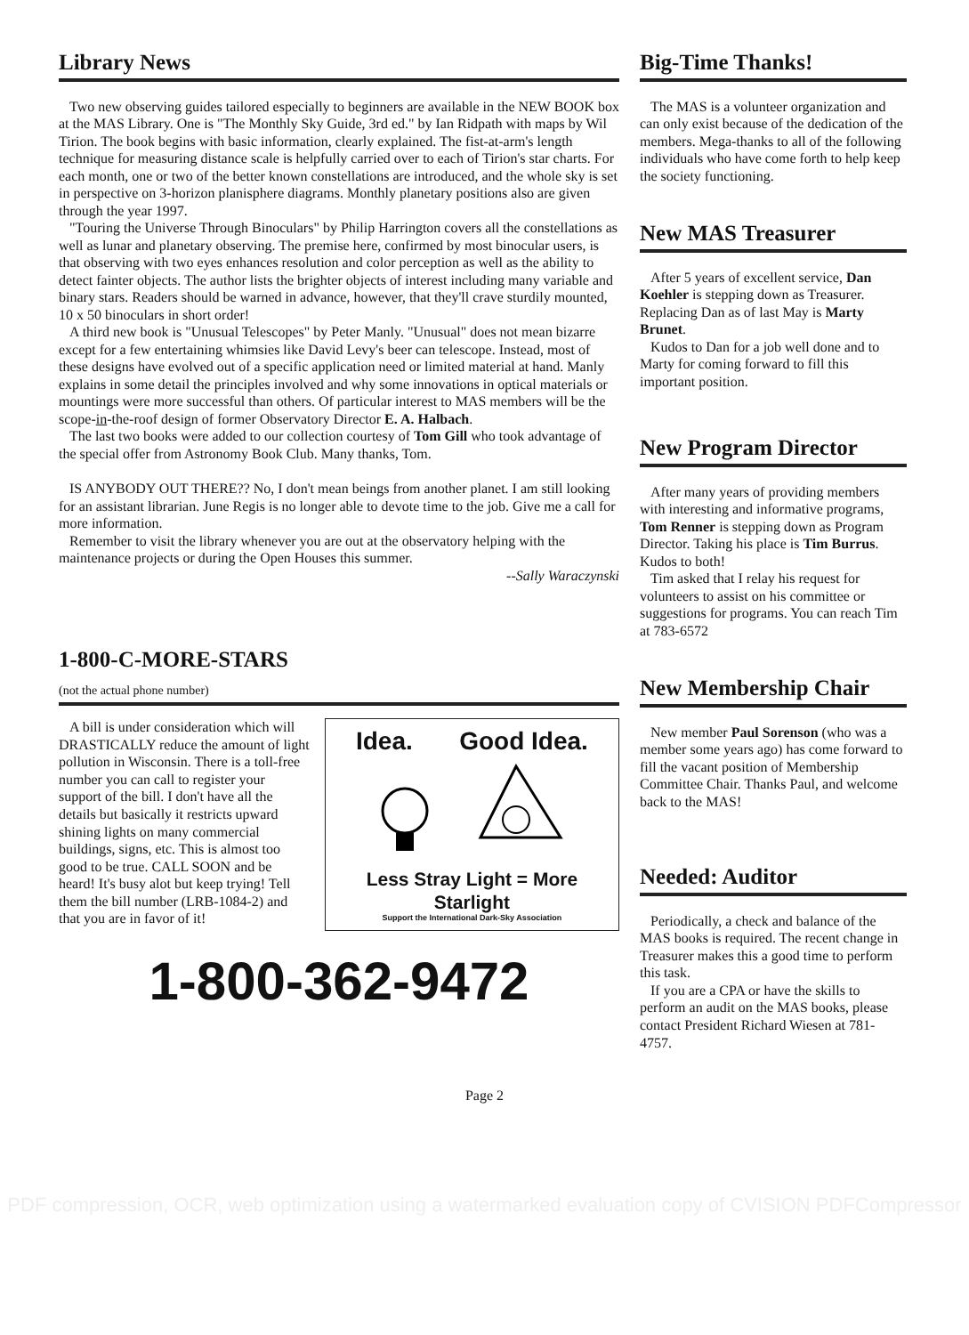Library News
Two new observing guides tailored especially to beginners are available in the NEW BOOK box at the MAS Library. One is "The Monthly Sky Guide, 3rd ed." by Ian Ridpath with maps by Wil Tirion. The book begins with basic information, clearly explained. The fist-at-arm's length technique for measuring distance scale is helpfully carried over to each of Tirion's star charts. For each month, one or two of the better known constellations are introduced, and the whole sky is set in perspective on 3-horizon planisphere diagrams. Monthly planetary positions also are given through the year 1997.
"Touring the Universe Through Binoculars" by Philip Harrington covers all the constellations as well as lunar and planetary observing. The premise here, confirmed by most binocular users, is that observing with two eyes enhances resolution and color perception as well as the ability to detect fainter objects. The author lists the brighter objects of interest including many variable and binary stars. Readers should be warned in advance, however, that they'll crave sturdily mounted, 10 x 50 binoculars in short order!
A third new book is "Unusual Telescopes" by Peter Manly. "Unusual" does not mean bizarre except for a few entertaining whimsies like David Levy's beer can telescope. Instead, most of these designs have evolved out of a specific application need or limited material at hand. Manly explains in some detail the principles involved and why some innovations in optical materials or mountings were more successful than others. Of particular interest to MAS members will be the scope-in-the-roof design of former Observatory Director E. A. Halbach.
The last two books were added to our collection courtesy of Tom Gill who took advantage of the special offer from Astronomy Book Club. Many thanks, Tom.
IS ANYBODY OUT THERE?? No, I don't mean beings from another planet. I am still looking for an assistant librarian. June Regis is no longer able to devote time to the job. Give me a call for more information.
Remember to visit the library whenever you are out at the observatory helping with the maintenance projects or during the Open Houses this summer.
--Sally Waraczynski
1-800-C-MORE-STARS
(not the actual phone number)
A bill is under consideration which will DRASTICALLY reduce the amount of light pollution in Wisconsin. There is a toll-free number you can call to register your support of the bill. I don't have all the details but basically it restricts upward shining lights on many commercial buildings, signs, etc. This is almost too good to be true. CALL SOON and be heard! It's busy alot but keep trying! Tell them the bill number (LRB-1084-2) and that you are in favor of it!
Idea. Good Idea.
Less Stray Light = More Starlight
Support the International Dark-Sky Association
1-800-362-9472
Big-Time Thanks!
The MAS is a volunteer organization and can only exist because of the dedication of the members. Mega-thanks to all of the following individuals who have come forth to help keep the society functioning.
New MAS Treasurer
After 5 years of excellent service, Dan Koehler is stepping down as Treasurer. Replacing Dan as of last May is Marty Brunet.
Kudos to Dan for a job well done and to Marty for coming forward to fill this important position.
New Program Director
After many years of providing members with interesting and informative programs, Tom Renner is stepping down as Program Director. Taking his place is Tim Burrus. Kudos to both!
Tim asked that I relay his request for volunteers to assist on his committee or suggestions for programs. You can reach Tim at 783-6572
New Membership Chair
New member Paul Sorenson (who was a member some years ago) has come forward to fill the vacant position of Membership Committee Chair. Thanks Paul, and welcome back to the MAS!
Needed: Auditor
Periodically, a check and balance of the MAS books is required. The recent change in Treasurer makes this a good time to perform this task.
If you are a CPA or have the skills to perform an audit on the MAS books, please contact President Richard Wiesen at 781-4757.
Page 2
PDF compression, OCR, web optimization using a watermarked evaluation copy of CVISION PDFCompressor